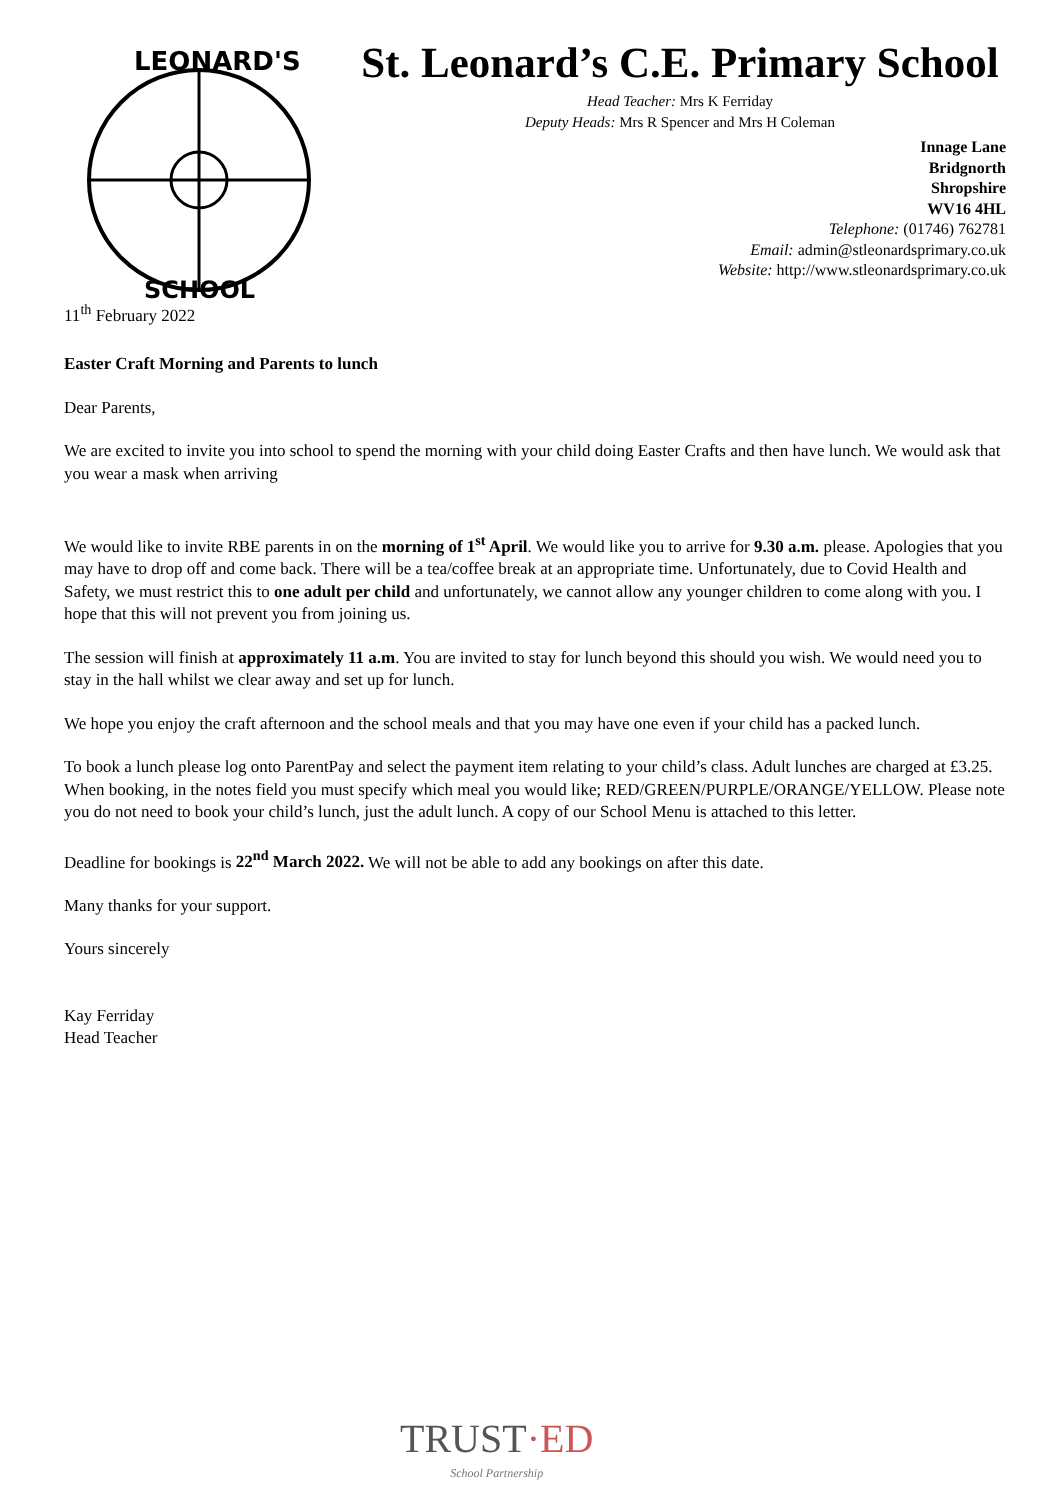LEONARD'S
SCHOOL
St. Leonard’s C.E. Primary School
Head Teacher: Mrs K Ferriday
Deputy Heads: Mrs R Spencer and Mrs H Coleman
Innage Lane
Bridgnorth
Shropshire
WV16 4HL
Telephone: (01746) 762781
Email: admin@stleonardsprimary.co.uk
Website: http://www.stleonardsprimary.co.uk
11<sup>th</sup> February 2022
Easter Craft Morning and Parents to lunch
Dear Parents,
We are excited to invite you into school to spend the morning with your child doing Easter Crafts and then have lunch. We would ask that you wear a mask when arriving
We would like to invite RBE parents in on the morning of 1<sup>st</sup> April. We would like you to arrive for 9.30 a.m. please. Apologies that you may have to drop off and come back. There will be a tea/coffee break at an appropriate time. Unfortunately, due to Covid Health and Safety, we must restrict this to one adult per child and unfortunately, we cannot allow any younger children to come along with you. I hope that this will not prevent you from joining us.
The session will finish at approximately 11 a.m. You are invited to stay for lunch beyond this should you wish. We would need you to stay in the hall whilst we clear away and set up for lunch.
We hope you enjoy the craft afternoon and the school meals and that you may have one even if your child has a packed lunch.
To book a lunch please log onto ParentPay and select the payment item relating to your child’s class. Adult lunches are charged at £3.25. When booking, in the notes field you must specify which meal you would like; RED/GREEN/PURPLE/ORANGE/YELLOW. Please note you do not need to book your child’s lunch, just the adult lunch. A copy of our School Menu is attached to this letter.
Deadline for bookings is 22<sup>nd</sup> March 2022. We will not be able to add any bookings on after this date.
Many thanks for your support.
Yours sincerely
Kay Ferriday
Head Teacher
TRUST·ED
School Partnership